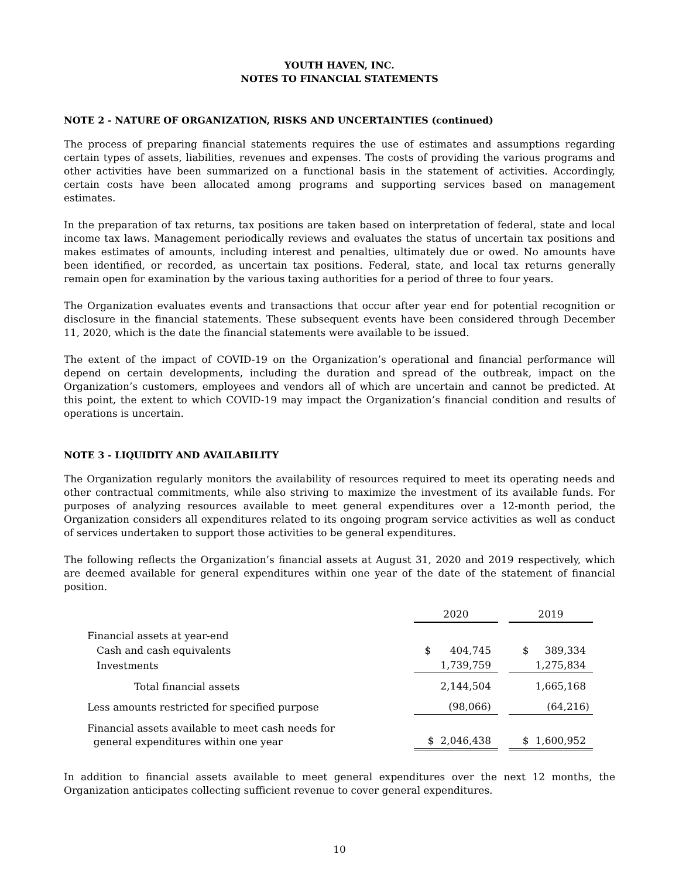YOUTH HAVEN, INC.
NOTES TO FINANCIAL STATEMENTS
NOTE 2 - NATURE OF ORGANIZATION, RISKS AND UNCERTAINTIES (continued)
The process of preparing financial statements requires the use of estimates and assumptions regarding certain types of assets, liabilities, revenues and expenses. The costs of providing the various programs and other activities have been summarized on a functional basis in the statement of activities. Accordingly, certain costs have been allocated among programs and supporting services based on management estimates.
In the preparation of tax returns, tax positions are taken based on interpretation of federal, state and local income tax laws. Management periodically reviews and evaluates the status of uncertain tax positions and makes estimates of amounts, including interest and penalties, ultimately due or owed. No amounts have been identified, or recorded, as uncertain tax positions. Federal, state, and local tax returns generally remain open for examination by the various taxing authorities for a period of three to four years.
The Organization evaluates events and transactions that occur after year end for potential recognition or disclosure in the financial statements. These subsequent events have been considered through December 11, 2020, which is the date the financial statements were available to be issued.
The extent of the impact of COVID-19 on the Organization’s operational and financial performance will depend on certain developments, including the duration and spread of the outbreak, impact on the Organization’s customers, employees and vendors all of which are uncertain and cannot be predicted. At this point, the extent to which COVID-19 may impact the Organization’s financial condition and results of operations is uncertain.
NOTE 3 - LIQUIDITY AND AVAILABILITY
The Organization regularly monitors the availability of resources required to meet its operating needs and other contractual commitments, while also striving to maximize the investment of its available funds. For purposes of analyzing resources available to meet general expenditures over a 12-month period, the Organization considers all expenditures related to its ongoing program service activities as well as conduct of services undertaken to support those activities to be general expenditures.
The following reflects the Organization’s financial assets at August 31, 2020 and 2019 respectively, which are deemed available for general expenditures within one year of the date of the statement of financial position.
| | 2020 | | 2019 |
| Financial assets at year-end | | | |
| Cash and cash equivalents | $ 404,745 | | $ 389,334 |
| Investments | 1,739,759 | | 1,275,834 |
| Total financial assets | 2,144,504 | | 1,665,168 |
| Less amounts restricted for specified purpose | (98,066) | | (64,216) |
| Financial assets available to meet cash needs for general expenditures within one year | $ 2,046,438 | | $ 1,600,952 |
In addition to financial assets available to meet general expenditures over the next 12 months, the Organization anticipates collecting sufficient revenue to cover general expenditures.
10